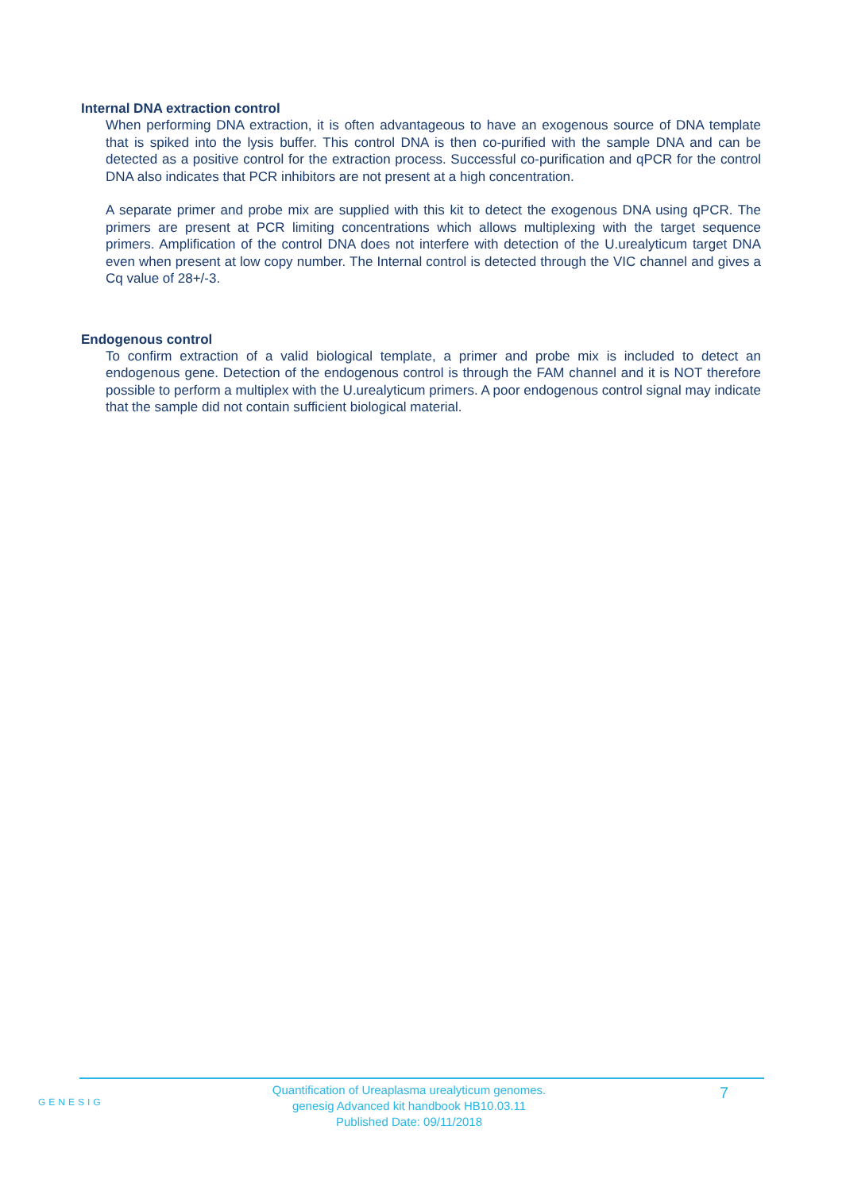Internal DNA extraction control
When performing DNA extraction, it is often advantageous to have an exogenous source of DNA template that is spiked into the lysis buffer. This control DNA is then co-purified with the sample DNA and can be detected as a positive control for the extraction process. Successful co-purification and qPCR for the control DNA also indicates that PCR inhibitors are not present at a high concentration.
A separate primer and probe mix are supplied with this kit to detect the exogenous DNA using qPCR. The primers are present at PCR limiting concentrations which allows multiplexing with the target sequence primers. Amplification of the control DNA does not interfere with detection of the U.urealyticum target DNA even when present at low copy number. The Internal control is detected through the VIC channel and gives a Cq value of 28+/-3.
Endogenous control
To confirm extraction of a valid biological template, a primer and probe mix is included to detect an endogenous gene. Detection of the endogenous control is through the FAM channel and it is NOT therefore possible to perform a multiplex with the U.urealyticum primers. A poor endogenous control signal may indicate that the sample did not contain sufficient biological material.
GENESIG
Quantification of Ureaplasma urealyticum genomes.
genesig Advanced kit handbook HB10.03.11
Published Date: 09/11/2018
7